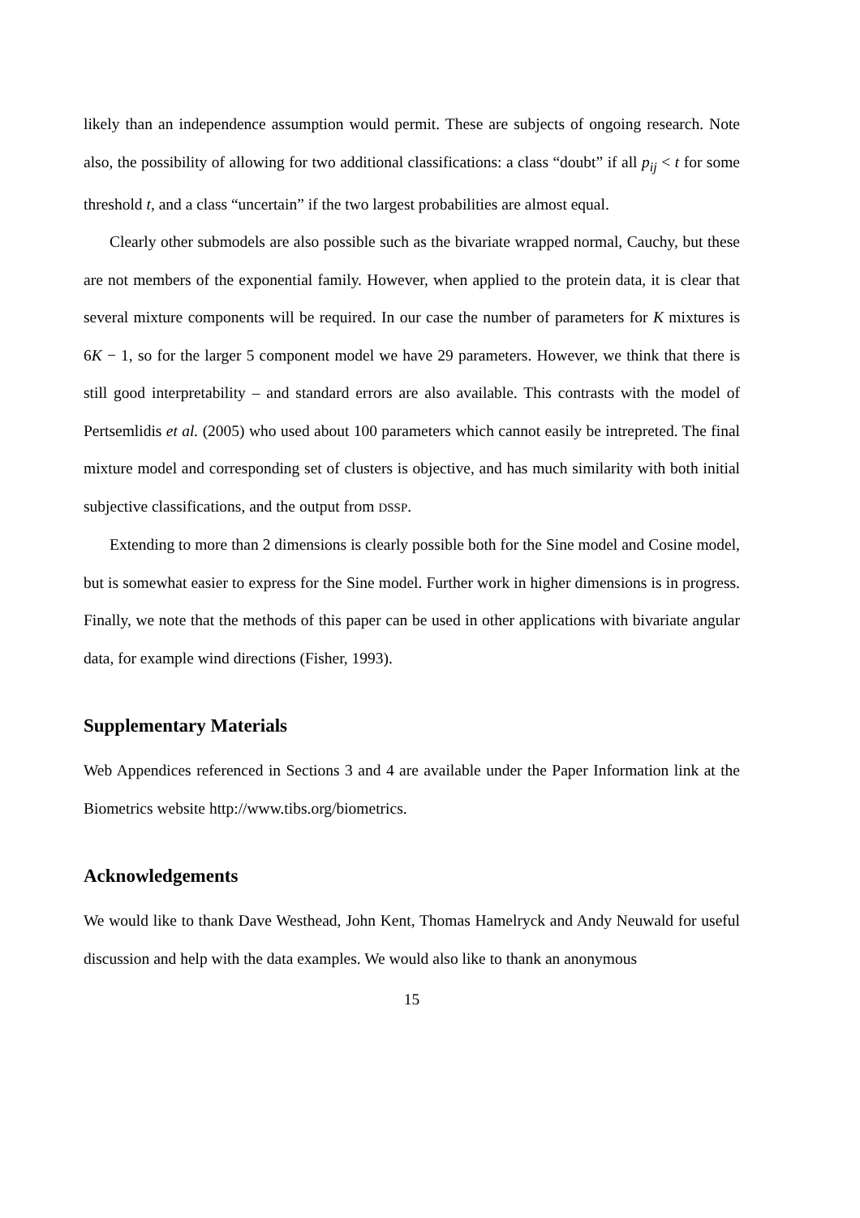likely than an independence assumption would permit. These are subjects of ongoing research. Note also, the possibility of allowing for two additional classifications: a class “doubt” if all p<sub>ij</sub> < t for some threshold t, and a class “uncertain” if the two largest probabilities are almost equal.
Clearly other submodels are also possible such as the bivariate wrapped normal, Cauchy, but these are not members of the exponential family. However, when applied to the protein data, it is clear that several mixture components will be required. In our case the number of parameters for K mixtures is 6K − 1, so for the larger 5 component model we have 29 parameters. However, we think that there is still good interpretability – and standard errors are also available. This contrasts with the model of Pertsemlidis et al. (2005) who used about 100 parameters which cannot easily be intrepreted. The final mixture model and corresponding set of clusters is objective, and has much similarity with both initial subjective classifications, and the output from DSSP.
Extending to more than 2 dimensions is clearly possible both for the Sine model and Cosine model, but is somewhat easier to express for the Sine model. Further work in higher dimensions is in progress. Finally, we note that the methods of this paper can be used in other applications with bivariate angular data, for example wind directions (Fisher, 1993).
Supplementary Materials
Web Appendices referenced in Sections 3 and 4 are available under the Paper Information link at the Biometrics website http://www.tibs.org/biometrics.
Acknowledgements
We would like to thank Dave Westhead, John Kent, Thomas Hamelryck and Andy Neuwald for useful discussion and help with the data examples. We would also like to thank an anonymous
15